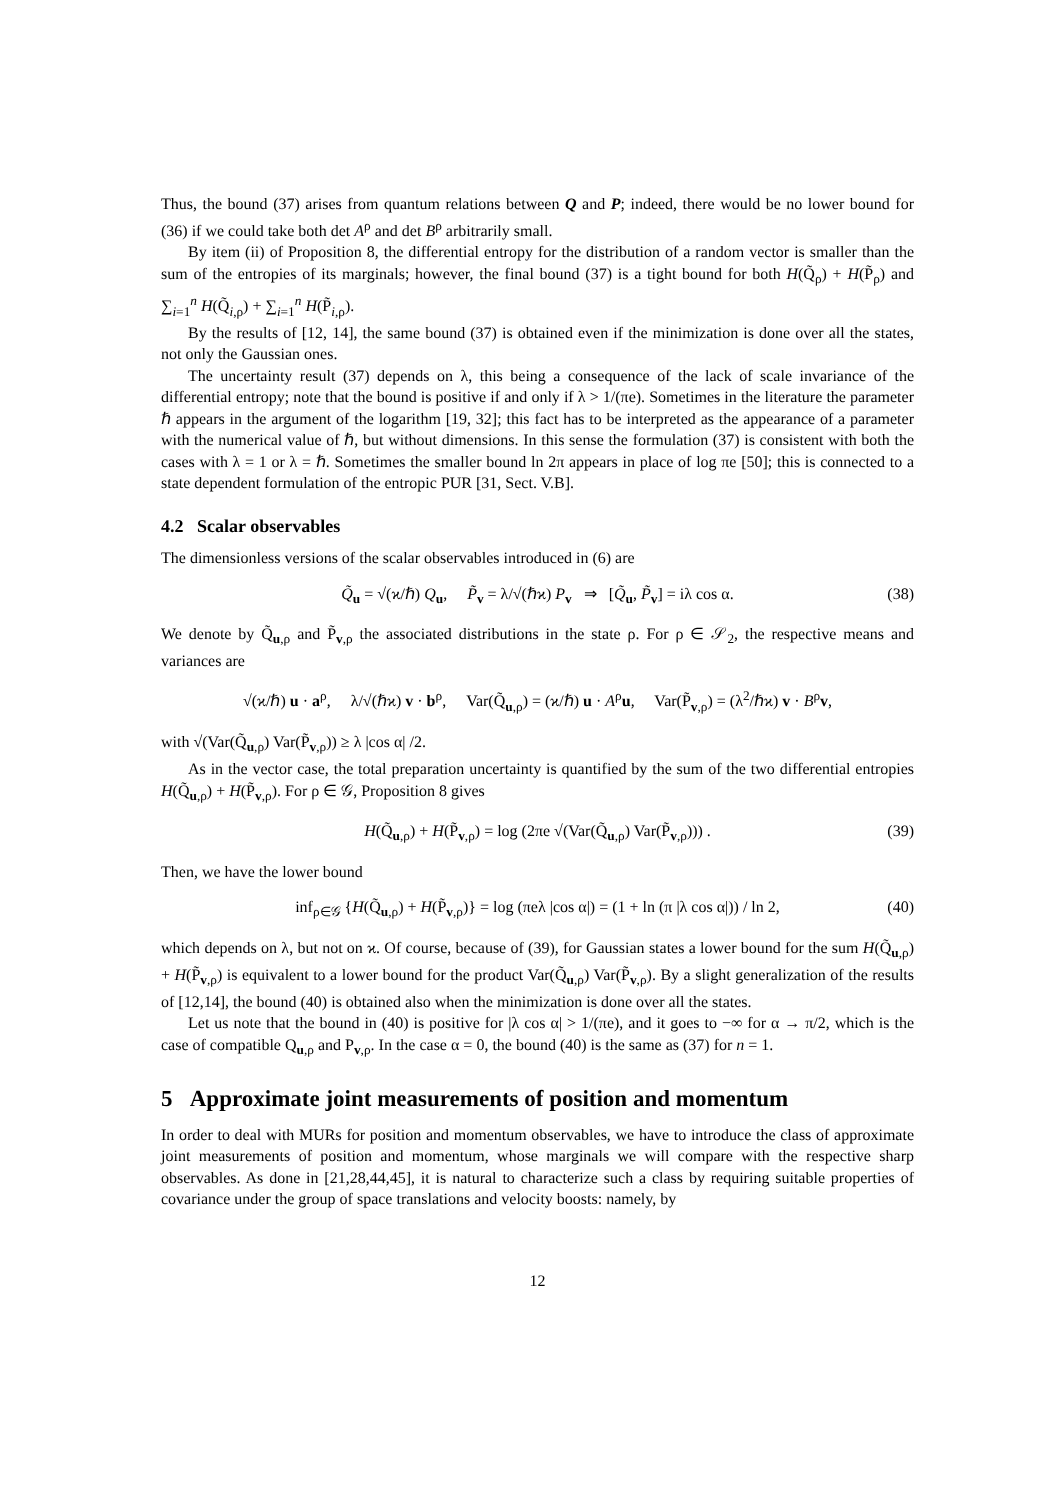Thus, the bound (37) arises from quantum relations between Q and P; indeed, there would be no lower bound for (36) if we could take both det A<sup>ρ</sup> and det B<sup>ρ</sup> arbitrarily small.
By item (ii) of Proposition 8, the differential entropy for the distribution of a random vector is smaller than the sum of the entropies of its marginals; however, the final bound (37) is a tight bound for both H(Q̃<sub>ρ</sub>) + H(P̃<sub>ρ</sub>) and ∑<sub>i=1</sub><sup>n</sup> H(Q̃<sub>i,ρ</sub>) + ∑<sub>i=1</sub><sup>n</sup> H(P̃<sub>i,ρ</sub>).
By the results of [12, 14], the same bound (37) is obtained even if the minimization is done over all the states, not only the Gaussian ones.
The uncertainty result (37) depends on λ, this being a consequence of the lack of scale invariance of the differential entropy; note that the bound is positive if and only if λ > 1/(πe). Sometimes in the literature the parameter ℏ appears in the argument of the logarithm [19, 32]; this fact has to be interpreted as the appearance of a parameter with the numerical value of ℏ, but without dimensions. In this sense the formulation (37) is consistent with both the cases with λ = 1 or λ = ℏ. Sometimes the smaller bound ln 2π appears in place of log πe [50]; this is connected to a state dependent formulation of the entropic PUR [31, Sect. V.B].
4.2 Scalar observables
The dimensionless versions of the scalar observables introduced in (6) are
Q̃<sub>u</sub> = √(ϰ/ℏ) Q<sub>u</sub>, P̃<sub>v</sub> = λ/√(ℏϰ) P<sub>v</sub> ⇒ [Q̃<sub>u</sub>, P̃<sub>v</sub>] = iλ cos α. (38)
We denote by Q̃<sub>u,ρ</sub> and P̃<sub>v,ρ</sub> the associated distributions in the state ρ. For ρ ∈ 𝒮<sub>2</sub>, the respective means and variances are
√(ϰ/ℏ) u · a<sup>ρ</sup>, λ/√(ℏϰ) v · b<sup>ρ</sup>, Var(Q̃<sub>u,ρ</sub>) = (ϰ/ℏ) u · A<sup>ρ</sup>u, Var(P̃<sub>v,ρ</sub>) = (λ<sup>2</sup>/ℏϰ) v · B<sup>ρ</sup>v,
with √(Var(Q̃<sub>u,ρ</sub>) Var(P̃<sub>v,ρ</sub>)) ≥ λ |cos α| /2.
As in the vector case, the total preparation uncertainty is quantified by the sum of the two differential entropies H(Q̃<sub>u,ρ</sub>) + H(P̃<sub>v,ρ</sub>). For ρ ∈ 𝒢, Proposition 8 gives
H(Q̃<sub>u,ρ</sub>) + H(P̃<sub>v,ρ</sub>) = log (2πe √(Var(Q̃<sub>u,ρ</sub>) Var(P̃<sub>v,ρ</sub>))) . (39)
Then, we have the lower bound
inf<sub>ρ∈𝒢</sub> {H(Q̃<sub>u,ρ</sub>) + H(P̃<sub>v,ρ</sub>)} = log (πeλ |cos α|) = (1 + ln (π |λ cos α|)) / ln 2, (40)
which depends on λ, but not on ϰ. Of course, because of (39), for Gaussian states a lower bound for the sum H(Q̃<sub>u,ρ</sub>) + H(P̃<sub>v,ρ</sub>) is equivalent to a lower bound for the product Var(Q̃<sub>u,ρ</sub>) Var(P̃<sub>v,ρ</sub>). By a slight generalization of the results of [12,14], the bound (40) is obtained also when the minimization is done over all the states.
Let us note that the bound in (40) is positive for |λ cos α| > 1/(πe), and it goes to −∞ for α → π/2, which is the case of compatible Q<sub>u,ρ</sub> and P<sub>v,ρ</sub>. In the case α = 0, the bound (40) is the same as (37) for n = 1.
5 Approximate joint measurements of position and momentum
In order to deal with MURs for position and momentum observables, we have to introduce the class of approximate joint measurements of position and momentum, whose marginals we will compare with the respective sharp observables. As done in [21,28,44,45], it is natural to characterize such a class by requiring suitable properties of covariance under the group of space translations and velocity boosts: namely, by
12